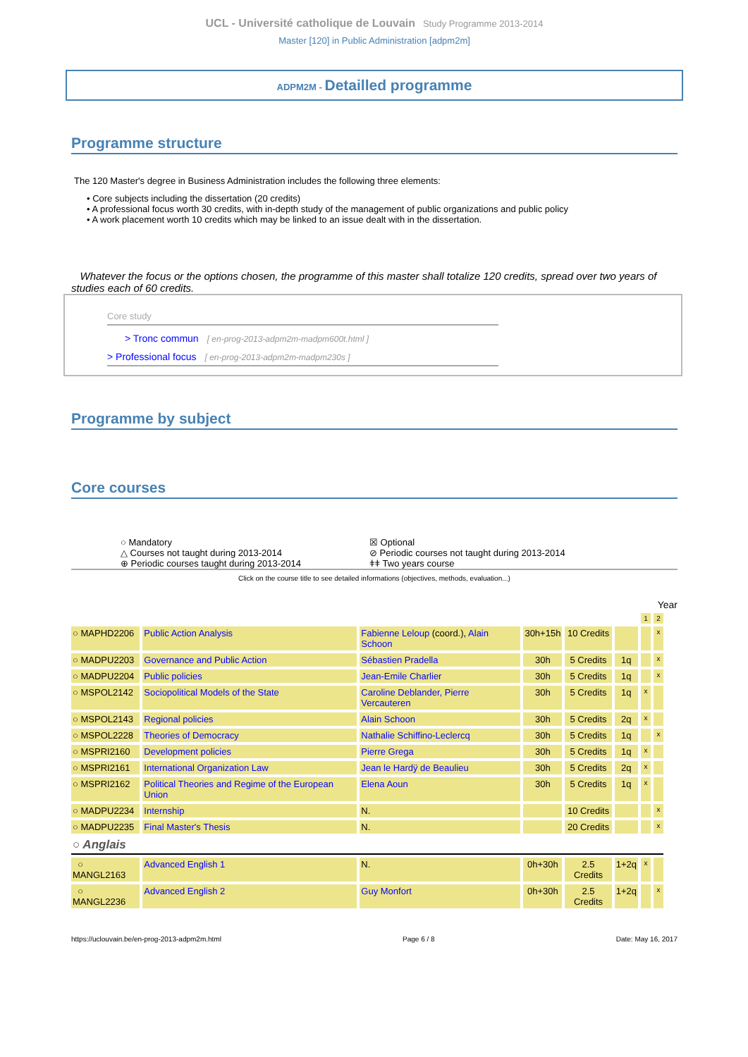UCL - Université catholique de Louvain Study Programme 2013-2014
Master [120] in Public Administration [adpm2m]
ADPM2M - Detailled programme
Programme structure
The 120 Master's degree in Business Administration includes the following three elements:
• Core subjects including the dissertation (20 credits)
• A professional focus worth 30 credits, with in-depth study of the management of public organizations and public policy
• A work placement worth 10 credits which may be linked to an issue dealt with in the dissertation.
Whatever the focus or the options chosen, the programme of this master shall totalize 120 credits, spread over two years of studies each of 60 credits.
Core study
> Tronc commun [ en-prog-2013-adpm2m-madpm600t.html ]
> Professional focus [ en-prog-2013-adpm2m-madpm230s ]
Programme by subject
Core courses
○ Mandatory ☒ Optional △ Courses not taught during 2013-2014 ⊘ Periodic courses not taught during 2013-2014 ⊕ Periodic courses taught during 2013-2014 ǂǂ Two years course
Click on the course title to see detailed informations (objectives, methods, evaluation...)
Year
| | | | | | | 1 | 2 |
| ○ MAPHD2206 | Public Action Analysis | Fabienne Leloup (coord.), Alain Schoon | 30h+15h | 10 Credits | | | x |
| ○ MADPU2203 | Governance and Public Action | Sébastien Pradella | 30h | 5 Credits | 1q | | x |
| ○ MADPU2204 | Public policies | Jean-Emile Charlier | 30h | 5 Credits | 1q | | x |
| ○ MSPOL2142 | Sociopolitical Models of the State | Caroline Deblander, Pierre Vercauteren | 30h | 5 Credits | 1q | x | |
| ○ MSPOL2143 | Regional policies | Alain Schoon | 30h | 5 Credits | 2q | x | |
| ○ MSPOL2228 | Theories of Democracy | Nathalie Schiffino-Leclercq | 30h | 5 Credits | 1q | | x |
| ○ MSPRI2160 | Development policies | Pierre Grega | 30h | 5 Credits | 1q | x | |
| ○ MSPRI2161 | International Organization Law | Jean le Hardÿ de Beaulieu | 30h | 5 Credits | 2q | x | |
| ○ MSPRI2162 | Political Theories and Regime of the European Union | Elena Aoun | 30h | 5 Credits | 1q | x | |
| ○ MADPU2234 | Internship | N. | | 10 Credits | | | x |
| ○ MADPU2235 | Final Master's Thesis | N. | | 20 Credits | | | x |
| ○ Anglais | | | | | | | |
| ○ MANGL2163 | Advanced English 1 | N. | 0h+30h | 2.5 Credits | 1+2q | x | |
| ○ MANGL2236 | Advanced English 2 | Guy Monfort | 0h+30h | 2.5 Credits | 1+2q | | x |
https://uclouvain.be/en-prog-2013-adpm2m.html Page 6 / 8 Date: May 16, 2017